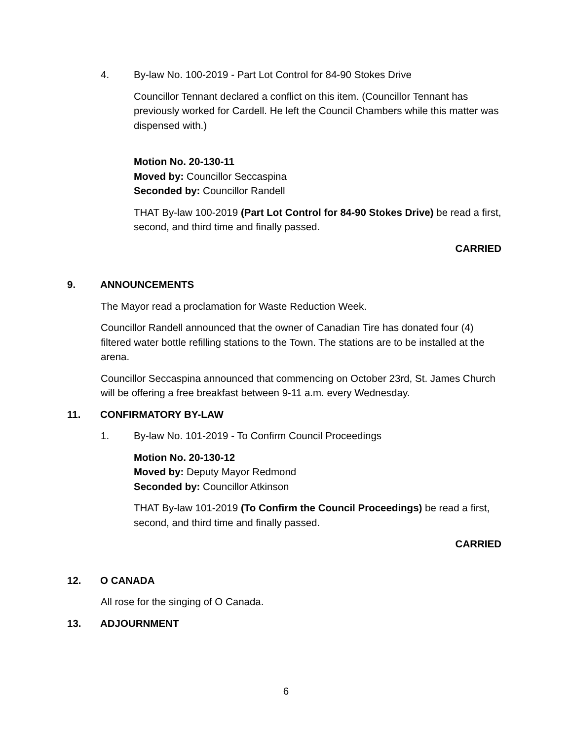4. By-law No. 100-2019 - Part Lot Control for 84-90 Stokes Drive
Councillor Tennant declared a conflict on this item. (Councillor Tennant has previously worked for Cardell. He left the Council Chambers while this matter was dispensed with.)
Motion No. 20-130-11
Moved by: Councillor Seccaspina
Seconded by: Councillor Randell
THAT By-law 100-2019 (Part Lot Control for 84-90 Stokes Drive) be read a first, second, and third time and finally passed.
CARRIED
9. ANNOUNCEMENTS
The Mayor read a proclamation for Waste Reduction Week.
Councillor Randell announced that the owner of Canadian Tire has donated four (4) filtered water bottle refilling stations to the Town. The stations are to be installed at the arena.
Councillor Seccaspina announced that commencing on October 23rd, St. James Church will be offering a free breakfast between 9-11 a.m. every Wednesday.
11. CONFIRMATORY BY-LAW
1. By-law No. 101-2019 - To Confirm Council Proceedings
Motion No. 20-130-12
Moved by: Deputy Mayor Redmond
Seconded by: Councillor Atkinson
THAT By-law 101-2019 (To Confirm the Council Proceedings) be read a first, second, and third time and finally passed.
CARRIED
12. O CANADA
All rose for the singing of O Canada.
13. ADJOURNMENT
6